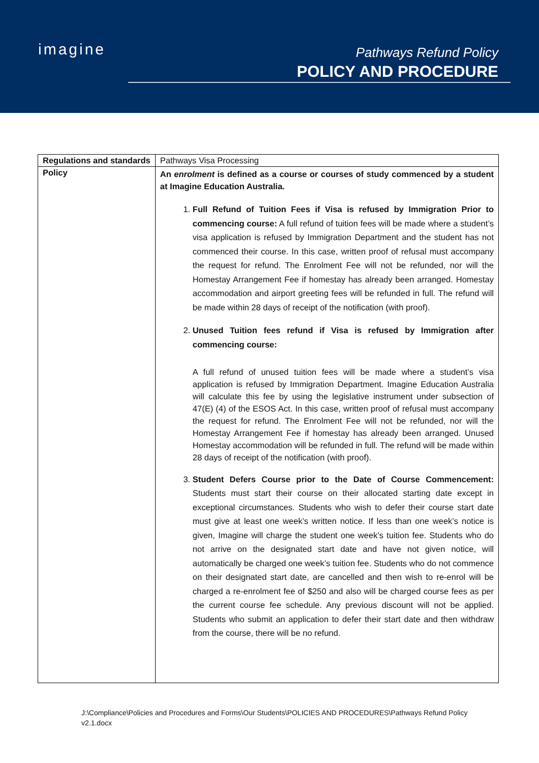imagine
Pathways Refund Policy
POLICY AND PROCEDURE
| Regulations and standards | Pathways Visa Processing |
| Policy | An enrolment is defined as a course or courses of study commenced by a student at Imagine Education Australia. 1. Full Refund of Tuition Fees if Visa is refused by Immigration Prior to commencing course: A full refund of tuition fees will be made where a student’s visa application is refused by Immigration Department and the student has not commenced their course. In this case, written proof of refusal must accompany the request for refund. The Enrolment Fee will not be refunded, nor will the Homestay Arrangement Fee if homestay has already been arranged. Homestay accommodation and airport greeting fees will be refunded in full. The refund will be made within 28 days of receipt of the notification (with proof). 2. Unused Tuition fees refund if Visa is refused by Immigration after commencing course: A full refund of unused tuition fees will be made where a student’s visa application is refused by Immigration Department. Imagine Education Australia will calculate this fee by using the legislative instrument under subsection of 47(E) (4) of the ESOS Act. In this case, written proof of refusal must accompany the request for refund. The Enrolment Fee will not be refunded, nor will the Homestay Arrangement Fee if homestay has already been arranged. Unused Homestay accommodation will be refunded in full. The refund will be made within 28 days of receipt of the notification (with proof). 3. Student Defers Course prior to the Date of Course Commencement: Students must start their course on their allocated starting date except in exceptional circumstances. Students who wish to defer their course start date must give at least one week’s written notice. If less than one week’s notice is given, Imagine will charge the student one week’s tuition fee. Students who do not arrive on the designated start date and have not given notice, will automatically be charged one week’s tuition fee. Students who do not commence on their designated start date, are cancelled and then wish to re-enrol will be charged a re-enrolment fee of $250 and also will be charged course fees as per the current course fee schedule. Any previous discount will not be applied. Students who submit an application to defer their start date and then withdraw from the course, there will be no refund. |
J:\Compliance\Policies and Procedures and Forms\Our Students\POLICIES AND PROCEDURES\Pathways Refund Policy v2.1.docx